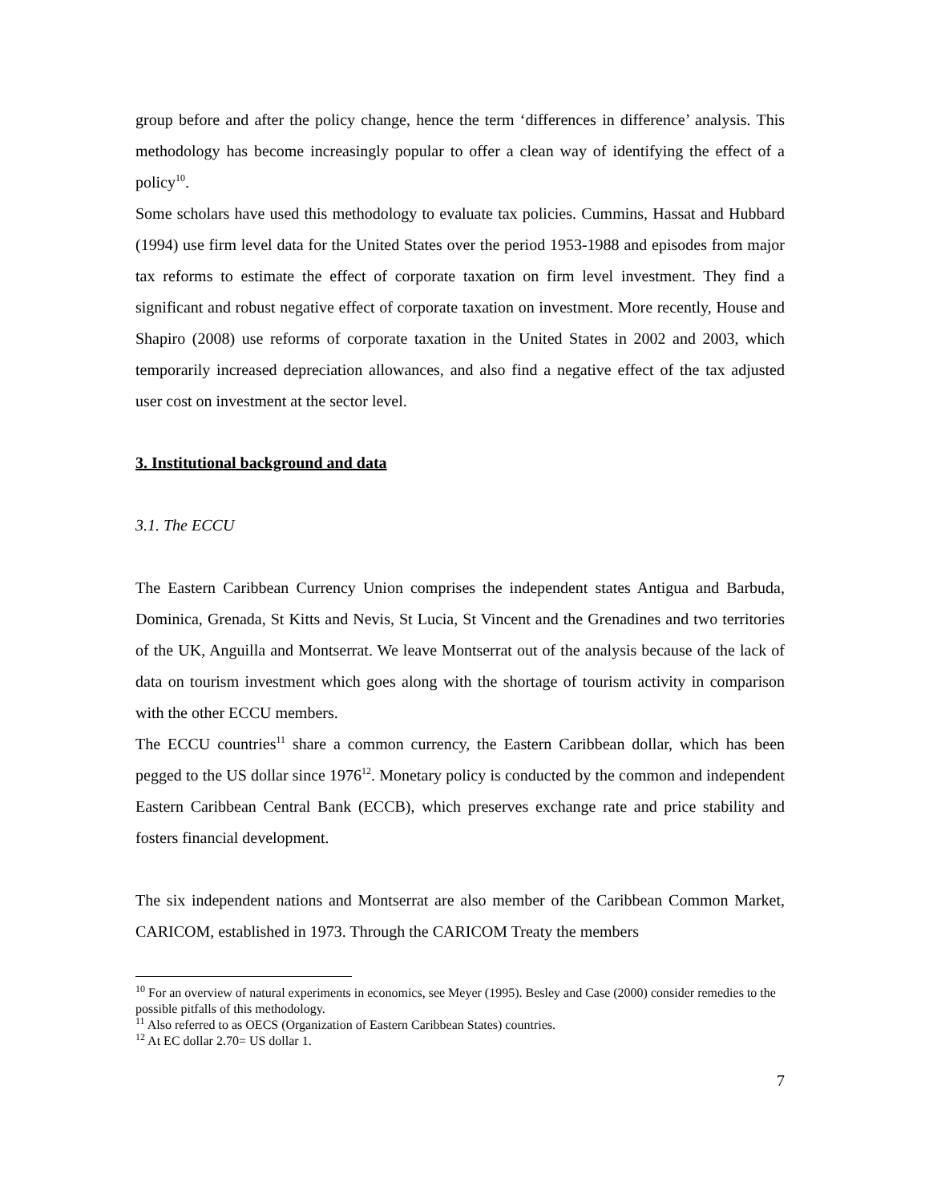group before and after the policy change, hence the term ‘differences in difference’ analysis. This methodology has become increasingly popular to offer a clean way of identifying the effect of a policy<sup>10</sup>.
Some scholars have used this methodology to evaluate tax policies. Cummins, Hassat and Hubbard (1994) use firm level data for the United States over the period 1953-1988 and episodes from major tax reforms to estimate the effect of corporate taxation on firm level investment. They find a significant and robust negative effect of corporate taxation on investment. More recently, House and Shapiro (2008) use reforms of corporate taxation in the United States in 2002 and 2003, which temporarily increased depreciation allowances, and also find a negative effect of the tax adjusted user cost on investment at the sector level.
3. Institutional background and data
3.1. The ECCU
The Eastern Caribbean Currency Union comprises the independent states Antigua and Barbuda, Dominica, Grenada, St Kitts and Nevis, St Lucia, St Vincent and the Grenadines and two territories of the UK, Anguilla and Montserrat. We leave Montserrat out of the analysis because of the lack of data on tourism investment which goes along with the shortage of tourism activity in comparison with the other ECCU members.
The ECCU countries<sup>11</sup> share a common currency, the Eastern Caribbean dollar, which has been pegged to the US dollar since 1976<sup>12</sup>. Monetary policy is conducted by the common and independent Eastern Caribbean Central Bank (ECCB), which preserves exchange rate and price stability and fosters financial development.
The six independent nations and Montserrat are also member of the Caribbean Common Market, CARICOM, established in 1973. Through the CARICOM Treaty the members
<sup>10</sup> For an overview of natural experiments in economics, see Meyer (1995). Besley and Case (2000) consider remedies to the possible pitfalls of this methodology.
<sup>11</sup> Also referred to as OECS (Organization of Eastern Caribbean States) countries.
<sup>12</sup> At EC dollar 2.70= US dollar 1.
7